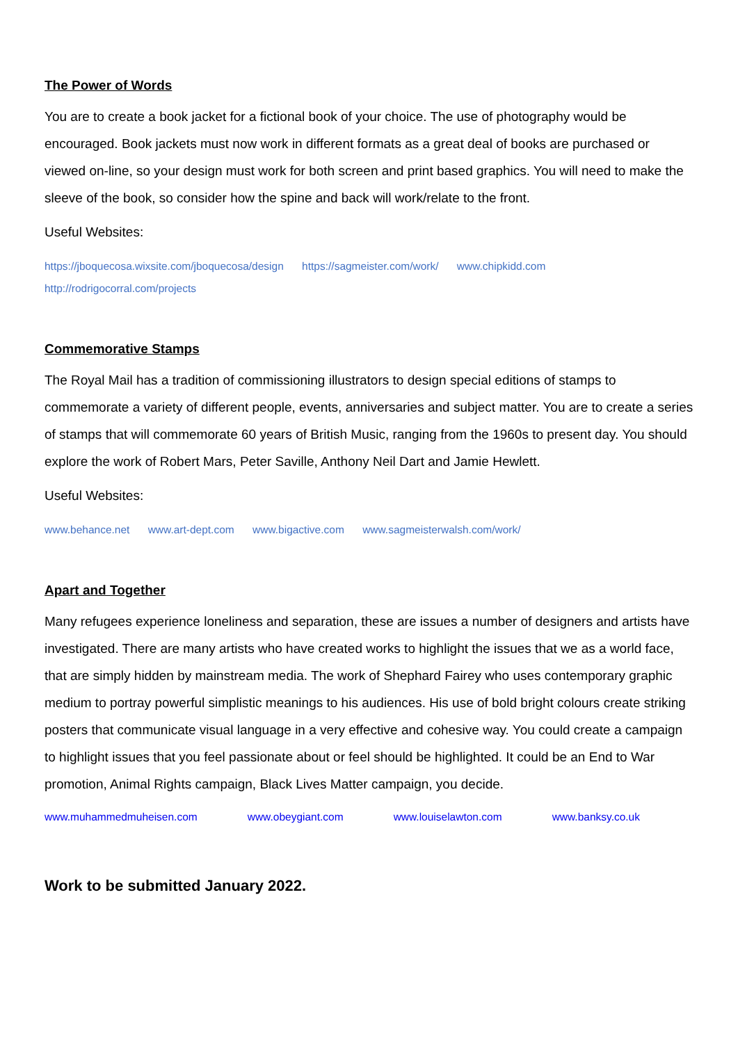The Power of Words
You are to create a book jacket for a fictional book of your choice. The use of photography would be encouraged. Book jackets must now work in different formats as a great deal of books are purchased or viewed on-line, so your design must work for both screen and print based graphics. You will need to make the sleeve of the book, so consider how the spine and back will work/relate to the front.
Useful Websites:
https://jboquecosa.wixsite.com/jboquecosa/design https://sagmeister.com/work/ www.chipkidd.com
http://rodrigocorral.com/projects
Commemorative Stamps
The Royal Mail has a tradition of commissioning illustrators to design special editions of stamps to commemorate a variety of different people, events, anniversaries and subject matter. You are to create a series of stamps that will commemorate 60 years of British Music, ranging from the 1960s to present day. You should explore the work of Robert Mars, Peter Saville, Anthony Neil Dart and Jamie Hewlett.
Useful Websites:
www.behance.net www.art-dept.com www.bigactive.com www.sagmeisterwalsh.com/work/
Apart and Together
Many refugees experience loneliness and separation, these are issues a number of designers and artists have investigated. There are many artists who have created works to highlight the issues that we as a world face, that are simply hidden by mainstream media. The work of Shephard Fairey who uses contemporary graphic medium to portray powerful simplistic meanings to his audiences. His use of bold bright colours create striking posters that communicate visual language in a very effective and cohesive way. You could create a campaign to highlight issues that you feel passionate about or feel should be highlighted. It could be an End to War promotion, Animal Rights campaign, Black Lives Matter campaign, you decide.
www.muhammedmuheisen.com www.obeygiant.com www.louiselawton.com www.banksy.co.uk
Work to be submitted January 2022.